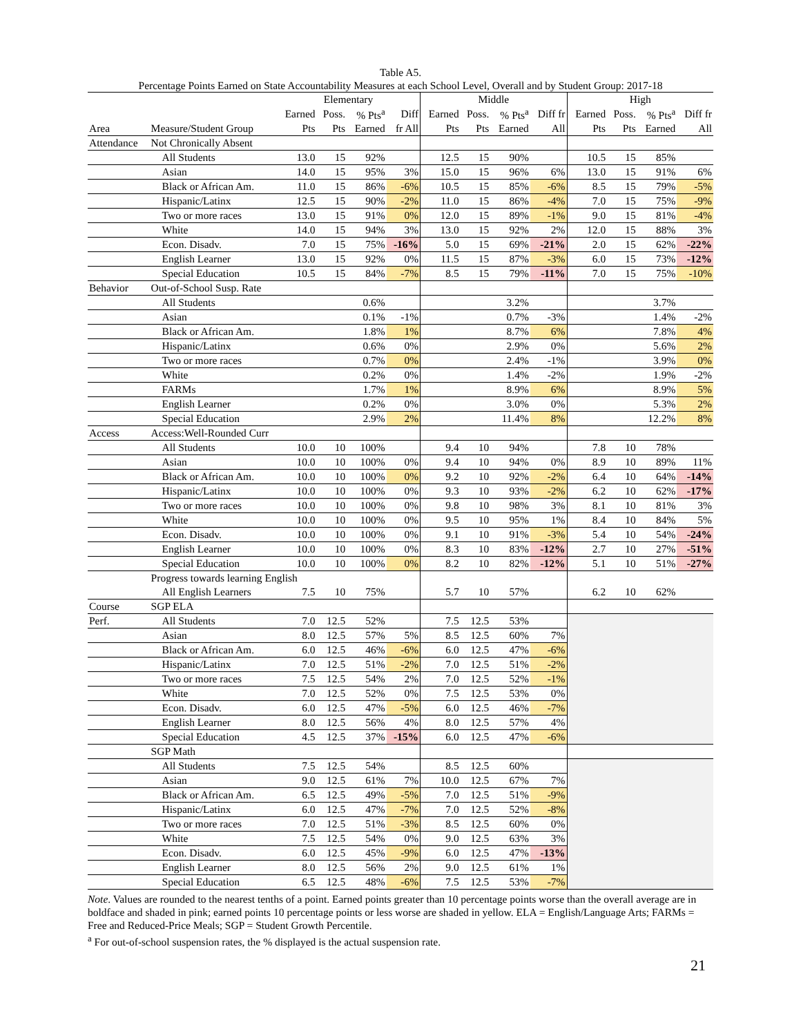Table A5.
Percentage Points Earned on State Accountability Measures at each School Level, Overall and by Student Group: 2017-18
| | | Elementary | | | | Middle | | | | High | | | |
| --- | --- | --- | --- | --- | --- | --- | --- | --- | --- | --- | --- | --- | --- |
| | | Earned | Poss. | % Pts<sup>a</sup> | Diff | Earned | Poss. | % Pts<sup>a</sup> | Diff fr | Earned | Poss. | % Pts<sup>a</sup> | Diff fr |
| Area | Measure/Student Group | Pts | Pts | Earned | fr All | Pts | Pts | Earned | All | Pts | Pts | Earned | All |
| Attendance | Not Chronically Absent | | | | | | | | | | | | |
| | All Students | 13.0 | 15 | 92% | | 12.5 | 15 | 90% | | 10.5 | 15 | 85% | |
| | Asian | 14.0 | 15 | 95% | 3% | 15.0 | 15 | 96% | 6% | 13.0 | 15 | 91% | 6% |
| | Black or African Am. | 11.0 | 15 | 86% | -6% | 10.5 | 15 | 85% | -6% | 8.5 | 15 | 79% | -5% |
| | Hispanic/Latinx | 12.5 | 15 | 90% | -2% | 11.0 | 15 | 86% | -4% | 7.0 | 15 | 75% | -9% |
| | Two or more races | 13.0 | 15 | 91% | 0% | 12.0 | 15 | 89% | -1% | 9.0 | 15 | 81% | -4% |
| | White | 14.0 | 15 | 94% | 3% | 13.0 | 15 | 92% | 2% | 12.0 | 15 | 88% | 3% |
| | Econ. Disadv. | 7.0 | 15 | 75% | -16% | 5.0 | 15 | 69% | -21% | 2.0 | 15 | 62% | -22% |
| | English Learner | 13.0 | 15 | 92% | 0% | 11.5 | 15 | 87% | -3% | 6.0 | 15 | 73% | -12% |
| | Special Education | 10.5 | 15 | 84% | -7% | 8.5 | 15 | 79% | -11% | 7.0 | 15 | 75% | -10% |
| Behavior | Out-of-School Susp. Rate | | | | | | | | | | | | |
| | All Students | | | 0.6% | | | | 3.2% | | | | 3.7% | |
| | Asian | | | 0.1% | -1% | | | 0.7% | -3% | | | 1.4% | -2% |
| | Black or African Am. | | | 1.8% | 1% | | | 8.7% | 6% | | | 7.8% | 4% |
| | Hispanic/Latinx | | | 0.6% | 0% | | | 2.9% | 0% | | | 5.6% | 2% |
| | Two or more races | | | 0.7% | 0% | | | 2.4% | -1% | | | 3.9% | 0% |
| | White | | | 0.2% | 0% | | | 1.4% | -2% | | | 1.9% | -2% |
| | FARMs | | | 1.7% | 1% | | | 8.9% | 6% | | | 8.9% | 5% |
| | English Learner | | | 0.2% | 0% | | | 3.0% | 0% | | | 5.3% | 2% |
| | Special Education | | | 2.9% | 2% | | | 11.4% | 8% | | | 12.2% | 8% |
| Access | Access:Well-Rounded Curr | | | | | | | | | | | | |
| | All Students | 10.0 | 10 | 100% | | 9.4 | 10 | 94% | | 7.8 | 10 | 78% | |
| | Asian | 10.0 | 10 | 100% | 0% | 9.4 | 10 | 94% | 0% | 8.9 | 10 | 89% | 11% |
| | Black or African Am. | 10.0 | 10 | 100% | 0% | 9.2 | 10 | 92% | -2% | 6.4 | 10 | 64% | -14% |
| | Hispanic/Latinx | 10.0 | 10 | 100% | 0% | 9.3 | 10 | 93% | -2% | 6.2 | 10 | 62% | -17% |
| | Two or more races | 10.0 | 10 | 100% | 0% | 9.8 | 10 | 98% | 3% | 8.1 | 10 | 81% | 3% |
| | White | 10.0 | 10 | 100% | 0% | 9.5 | 10 | 95% | 1% | 8.4 | 10 | 84% | 5% |
| | Econ. Disadv. | 10.0 | 10 | 100% | 0% | 9.1 | 10 | 91% | -3% | 5.4 | 10 | 54% | -24% |
| | English Learner | 10.0 | 10 | 100% | 0% | 8.3 | 10 | 83% | -12% | 2.7 | 10 | 27% | -51% |
| | Special Education | 10.0 | 10 | 100% | 0% | 8.2 | 10 | 82% | -12% | 5.1 | 10 | 51% | -27% |
| | Progress towards learning English | | | | | | | | | | | | |
| | All English Learners | 7.5 | 10 | 75% | | 5.7 | 10 | 57% | | 6.2 | 10 | 62% | |
| Course | SGP ELA | | | | | | | | | | | | |
| Perf. | All Students | 7.0 | 12.5 | 52% | | 7.5 | 12.5 | 53% | | | | | |
| | Asian | 8.0 | 12.5 | 57% | 5% | 8.5 | 12.5 | 60% | 7% | | | | |
| | Black or African Am. | 6.0 | 12.5 | 46% | -6% | 6.0 | 12.5 | 47% | -6% | | | | |
| | Hispanic/Latinx | 7.0 | 12.5 | 51% | -2% | 7.0 | 12.5 | 51% | -2% | | | | |
| | Two or more races | 7.5 | 12.5 | 54% | 2% | 7.0 | 12.5 | 52% | -1% | | | | |
| | White | 7.0 | 12.5 | 52% | 0% | 7.5 | 12.5 | 53% | 0% | | | | |
| | Econ. Disadv. | 6.0 | 12.5 | 47% | -5% | 6.0 | 12.5 | 46% | -7% | | | | |
| | English Learner | 8.0 | 12.5 | 56% | 4% | 8.0 | 12.5 | 57% | 4% | | | | |
| | Special Education | 4.5 | 12.5 | 37% | -15% | 6.0 | 12.5 | 47% | -6% | | | | |
| | SGP Math | | | | | | | | | | | | |
| | All Students | 7.5 | 12.5 | 54% | | 8.5 | 12.5 | 60% | | | | | |
| | Asian | 9.0 | 12.5 | 61% | 7% | 10.0 | 12.5 | 67% | 7% | | | | |
| | Black or African Am. | 6.5 | 12.5 | 49% | -5% | 7.0 | 12.5 | 51% | -9% | | | | |
| | Hispanic/Latinx | 6.0 | 12.5 | 47% | -7% | 7.0 | 12.5 | 52% | -8% | | | | |
| | Two or more races | 7.0 | 12.5 | 51% | -3% | 8.5 | 12.5 | 60% | 0% | | | | |
| | White | 7.5 | 12.5 | 54% | 0% | 9.0 | 12.5 | 63% | 3% | | | | |
| | Econ. Disadv. | 6.0 | 12.5 | 45% | -9% | 6.0 | 12.5 | 47% | -13% | | | | |
| | English Learner | 8.0 | 12.5 | 56% | 2% | 9.0 | 12.5 | 61% | 1% | | | | |
| | Special Education | 6.5 | 12.5 | 48% | -6% | 7.5 | 12.5 | 53% | -7% | | | | |
Note. Values are rounded to the nearest tenths of a point. Earned points greater than 10 percentage points worse than the overall average are in boldface and shaded in pink; earned points 10 percentage points or less worse are shaded in yellow. ELA = English/Language Arts; FARMs = Free and Reduced-Price Meals; SGP = Student Growth Percentile.
<sup>a</sup> For out-of-school suspension rates, the % displayed is the actual suspension rate.
21